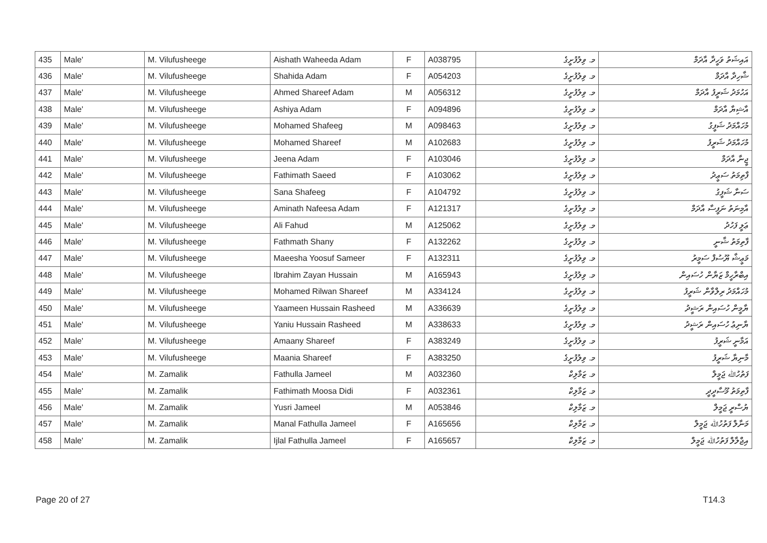| 435 | Male' | M. Vilufusheege | Aishath Waheeda Adam | F | A038795 | މ. ވިލުފުށީގެ | އައިޝަތު ވަހީދާ އާދަމް |
| 436 | Male' | M. Vilufusheege | Shahida Adam | F | A054203 | މ. ވިލުފުށީގެ | ޝާހިދާ އާދަމް |
| 437 | Male' | M. Vilufusheege | Ahmed Shareef Adam | M | A056312 | މ. ވިލުފުށީގެ | އަހުމަދު ޝަރީފު އާދަމް |
| 438 | Male' | M. Vilufusheege | Ashiya Adam | F | A094896 | މ. ވިލުފުށީގެ | އާޝިޔާ އާދަމް |
| 439 | Male' | M. Vilufusheege | Mohamed Shafeeg | M | A098463 | މ. ވިލުފުށީގެ | މުހައްމަދު ޝަފީގު |
| 440 | Male' | M. Vilufusheege | Mohamed Shareef | M | A102683 | މ. ވިލުފުށީގެ | މުހައްމަދު ޝަރީފު |
| 441 | Male' | M. Vilufusheege | Jeena Adam | F | A103046 | މ. ވިލުފުށީގެ | ޖީނާ އާދަމް |
| 442 | Male' | M. Vilufusheege | Fathimath Saeed | F | A103062 | މ. ވިލުފުށީގެ | ފާތިމަތު ސަޢީދު |
| 443 | Male' | M. Vilufusheege | Sana Shafeeg | F | A104792 | މ. ވިލުފުށީގެ | ސަނާ ޝަފީގު |
| 444 | Male' | M. Vilufusheege | Aminath Nafeesa Adam | F | A121317 | މ. ވިލުފުށީގެ | އާމިނަތު ނަފީސާ އާދަމް |
| 445 | Male' | M. Vilufusheege | Ali Fahud | M | A125062 | މ. ވިލުފުށީގެ | ޢަލީ ފަހުދު |
| 446 | Male' | M. Vilufusheege | Fathmath Shany | F | A132262 | މ. ވިލުފުށީގެ | ފާތިމަތު ޝާނީ |
| 447 | Male' | M. Vilufusheege | Maeesha Yoosuf Sameer | F | A132311 | މ. ވިލުފުށީގެ | މަޢީޝާ ޔޫސުފް ސަމީރު |
| 448 | Male' | M. Vilufusheege | Ibrahim Zayan Hussain | M | A165943 | މ. ވިލުފުށީގެ | އިބްރާހީމް ޒަޔާން ހުސައިން |
| 449 | Male' | M. Vilufusheege | Mohamed Rilwan Shareef | M | A334124 | މ. ވިލުފުށީގެ | މުހައްމަދު ރިލްވާން ޝަރީފު |
| 450 | Male' | M. Vilufusheege | Yaameen Hussain Rasheed | M | A336639 | މ. ވިލުފުށީގެ | ޔާމީން ހުސައިން ރަޝީދު |
| 451 | Male' | M. Vilufusheege | Yaniu Hussain Rasheed | M | A338633 | މ. ވިލުފުށީގެ | ޔާނިޢު ހުސައިން ރަޝީދު |
| 452 | Male' | M. Vilufusheege | Amaany Shareef | F | A383249 | މ. ވިލުފުށީގެ | އަމާނީ ޝަރީފު |
| 453 | Male' | M. Vilufusheege | Maania Shareef | F | A383250 | މ. ވިލުފުށީގެ | މާނިޔާ ޝަރީފު |
| 454 | Male' | M. Zamalik | Fathulla Jameel | M | A032360 | މ. ޒަމާލިކް | ފަތުހުﷲ ޖަމީލް |
| 455 | Male' | M. Zamalik | Fathimath Moosa Didi | F | A032361 | މ. ޒަމާލިކް | ފާތިމަތު މޫސާދީދީ |
| 456 | Male' | M. Zamalik | Yusri Jameel | M | A053846 | މ. ޒަމާލިކް | ޔުސްރީ ޖަމީލް |
| 457 | Male' | M. Zamalik | Manal Fathulla Jameel | F | A165656 | މ. ޒަމާލިކް | މަނާލް ފަތުހުﷲ ޖަމީލް |
| 458 | Male' | M. Zamalik | Ijlal Fathulla Jameel | F | A165657 | މ. ޒަމާލިކް | އިޖްލާލް ފަތުހުﷲ ޖަމީލް |
Page 20 of 27 T14.3